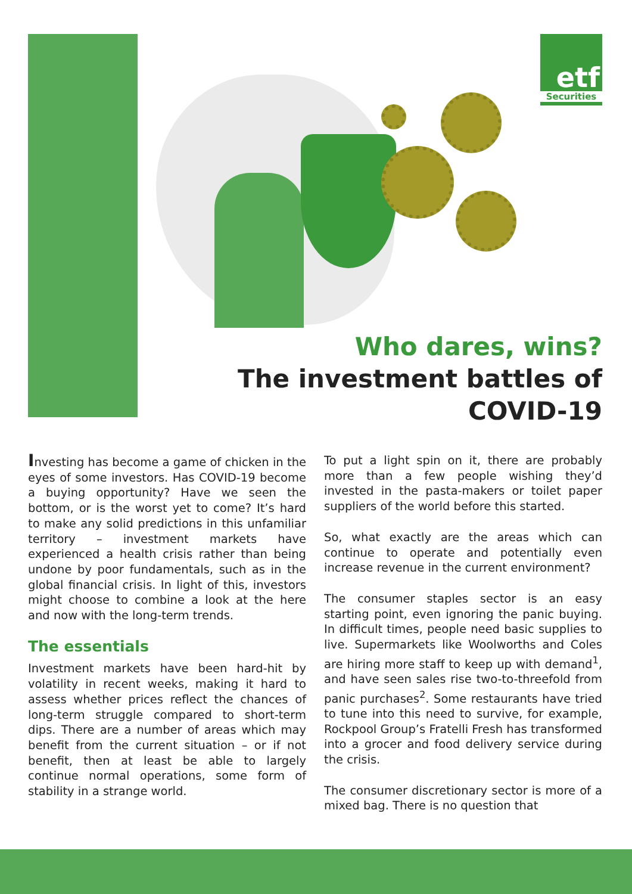etf
Securities
Who dares, wins?
The investment battles of COVID-19
Investing has become a game of chicken in the eyes of some investors. Has COVID-19 become a buying opportunity? Have we seen the bottom, or is the worst yet to come? It’s hard to make any solid predictions in this unfamiliar territory – investment markets have experienced a health crisis rather than being undone by poor fundamentals, such as in the global financial crisis. In light of this, investors might choose to combine a look at the here and now with the long-term trends.
The essentials
Investment markets have been hard-hit by volatility in recent weeks, making it hard to assess whether prices reflect the chances of long-term struggle compared to short-term dips. There are a number of areas which may benefit from the current situation – or if not benefit, then at least be able to largely continue normal operations, some form of stability in a strange world.
To put a light spin on it, there are probably more than a few people wishing they’d invested in the pasta-makers or toilet paper suppliers of the world before this started.
So, what exactly are the areas which can continue to operate and potentially even increase revenue in the current environment?
The consumer staples sector is an easy starting point, even ignoring the panic buying. In difficult times, people need basic supplies to live. Supermarkets like Woolworths and Coles are hiring more staff to keep up with demand<sup>1</sup>, and have seen sales rise two-to-threefold from panic purchases<sup>2</sup>. Some restaurants have tried to tune into this need to survive, for example, Rockpool Group’s Fratelli Fresh has transformed into a grocer and food delivery service during the crisis.
The consumer discretionary sector is more of a mixed bag. There is no question that